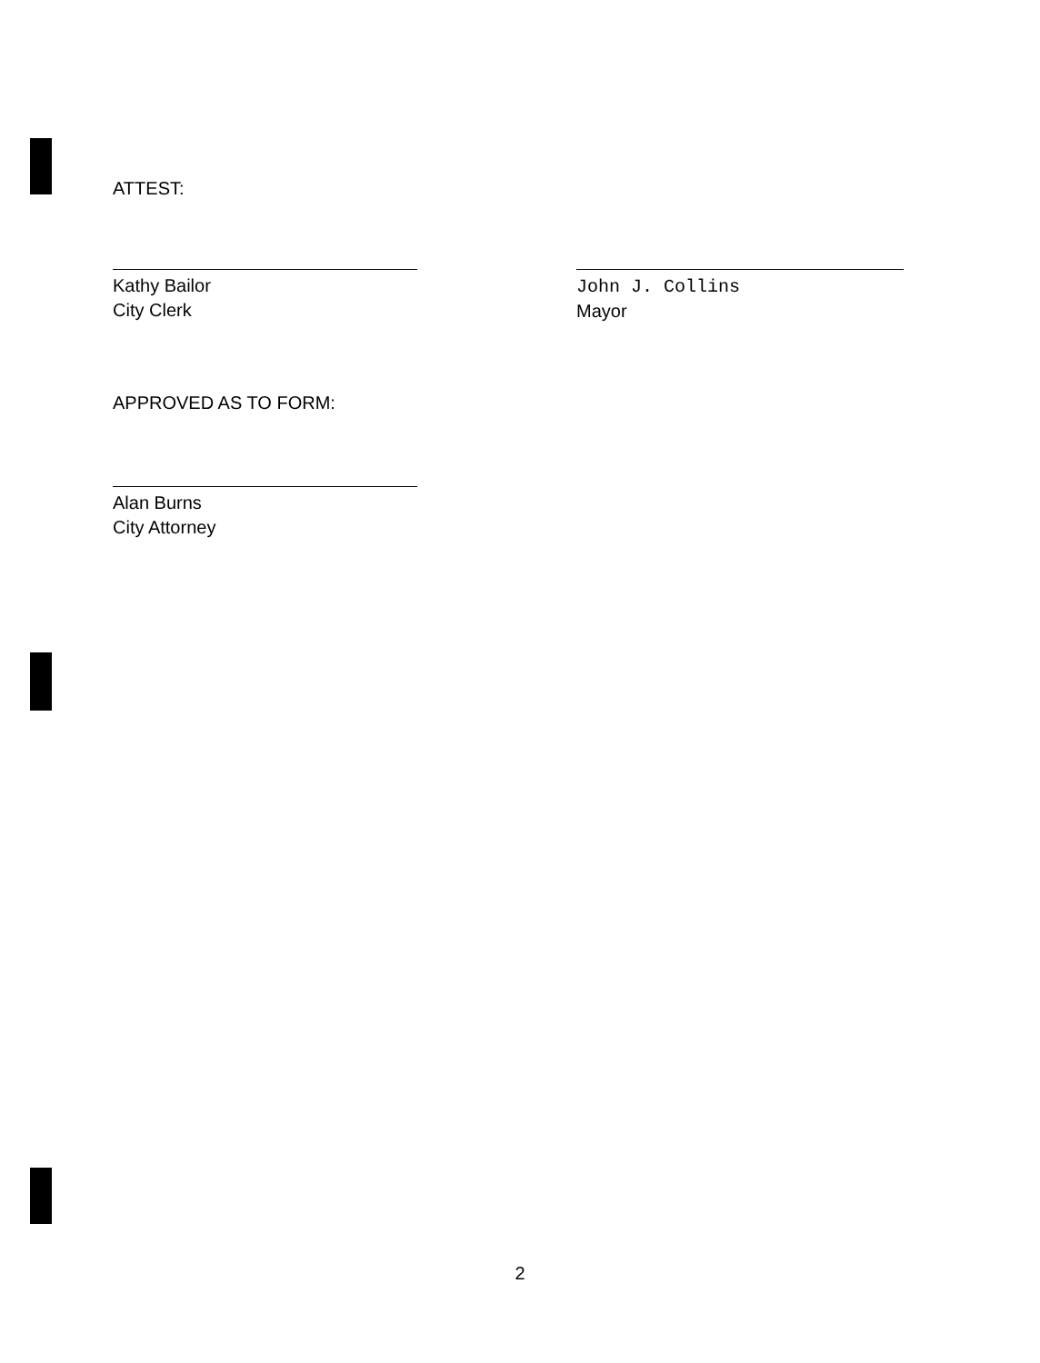ATTEST:
Kathy Bailor
City Clerk
John J. Collins
Mayor
APPROVED AS TO FORM:
Alan Burns
City Attorney
2